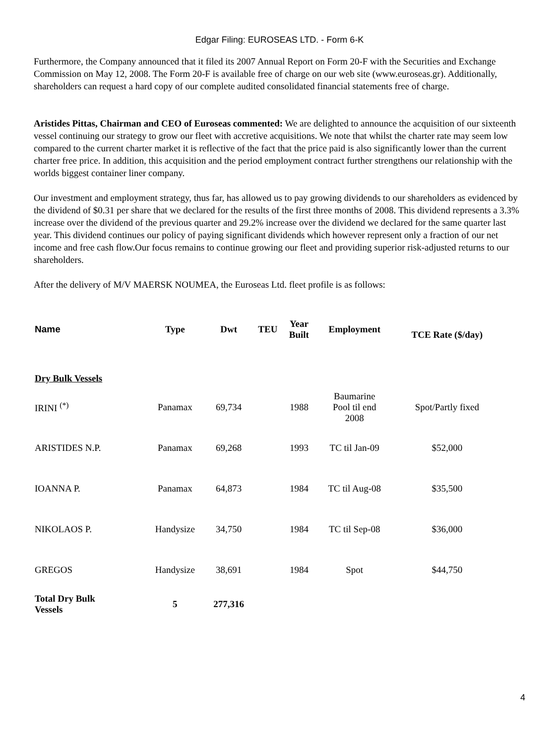Edgar Filing: EUROSEAS LTD. - Form 6-K
Furthermore, the Company announced that it filed its 2007 Annual Report on Form 20-F with the Securities and Exchange Commission on May 12, 2008. The Form 20-F is available free of charge on our web site (www.euroseas.gr). Additionally, shareholders can request a hard copy of our complete audited consolidated financial statements free of charge.
Aristides Pittas, Chairman and CEO of Euroseas commented: We are delighted to announce the acquisition of our sixteenth vessel continuing our strategy to grow our fleet with accretive acquisitions. We note that whilst the charter rate may seem low compared to the current charter market it is reflective of the fact that the price paid is also significantly lower than the current charter free price. In addition, this acquisition and the period employment contract further strengthens our relationship with the worlds biggest container liner company.
Our investment and employment strategy, thus far, has allowed us to pay growing dividends to our shareholders as evidenced by the dividend of $0.31 per share that we declared for the results of the first three months of 2008. This dividend represents a 3.3% increase over the dividend of the previous quarter and 29.2% increase over the dividend we declared for the same quarter last year. This dividend continues our policy of paying significant dividends which however represent only a fraction of our net income and free cash flow.Our focus remains to continue growing our fleet and providing superior risk-adjusted returns to our shareholders.
After the delivery of M/V MAERSK NOUMEA, the Euroseas Ltd. fleet profile is as follows:
| Name | Type | Dwt | TEU | Year Built | Employment | TCE Rate ($/day) |
| --- | --- | --- | --- | --- | --- | --- |
| Dry Bulk Vessels | | | | | | |
| IRINI <sup>(*)</sup> | Panamax | 69,734 | | 1988 | Baumarine Pool til end 2008 | Spot/Partly fixed |
| ARISTIDES N.P. | Panamax | 69,268 | | 1993 | TC til Jan-09 | $52,000 |
| IOANNA P. | Panamax | 64,873 | | 1984 | TC til Aug-08 | $35,500 |
| NIKOLAOS P. | Handysize | 34,750 | | 1984 | TC til Sep-08 | $36,000 |
| GREGOS | Handysize | 38,691 | | 1984 | Spot | $44,750 |
| Total Dry Bulk Vessels | 5 | 277,316 | | | | |
4